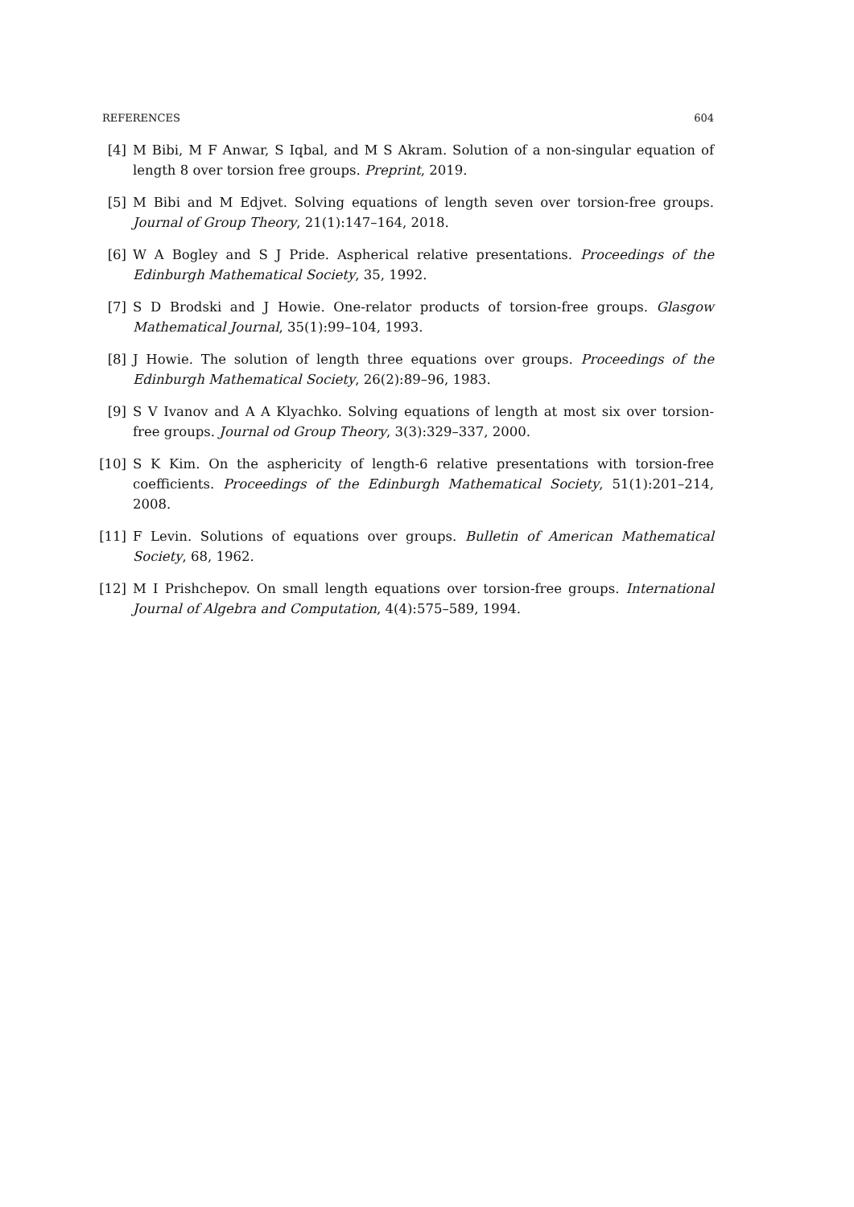REFERENCES 604
[4] M Bibi, M F Anwar, S Iqbal, and M S Akram. Solution of a non-singular equation of length 8 over torsion free groups. Preprint, 2019.
[5] M Bibi and M Edjvet. Solving equations of length seven over torsion-free groups. Journal of Group Theory, 21(1):147–164, 2018.
[6] W A Bogley and S J Pride. Aspherical relative presentations. Proceedings of the Edinburgh Mathematical Society, 35, 1992.
[7] S D Brodski and J Howie. One-relator products of torsion-free groups. Glasgow Mathematical Journal, 35(1):99–104, 1993.
[8] J Howie. The solution of length three equations over groups. Proceedings of the Edinburgh Mathematical Society, 26(2):89–96, 1983.
[9] S V Ivanov and A A Klyachko. Solving equations of length at most six over torsion-free groups. Journal od Group Theory, 3(3):329–337, 2000.
[10] S K Kim. On the asphericity of length-6 relative presentations with torsion-free coefficients. Proceedings of the Edinburgh Mathematical Society, 51(1):201–214, 2008.
[11] F Levin. Solutions of equations over groups. Bulletin of American Mathematical Society, 68, 1962.
[12] M I Prishchepov. On small length equations over torsion-free groups. International Journal of Algebra and Computation, 4(4):575–589, 1994.